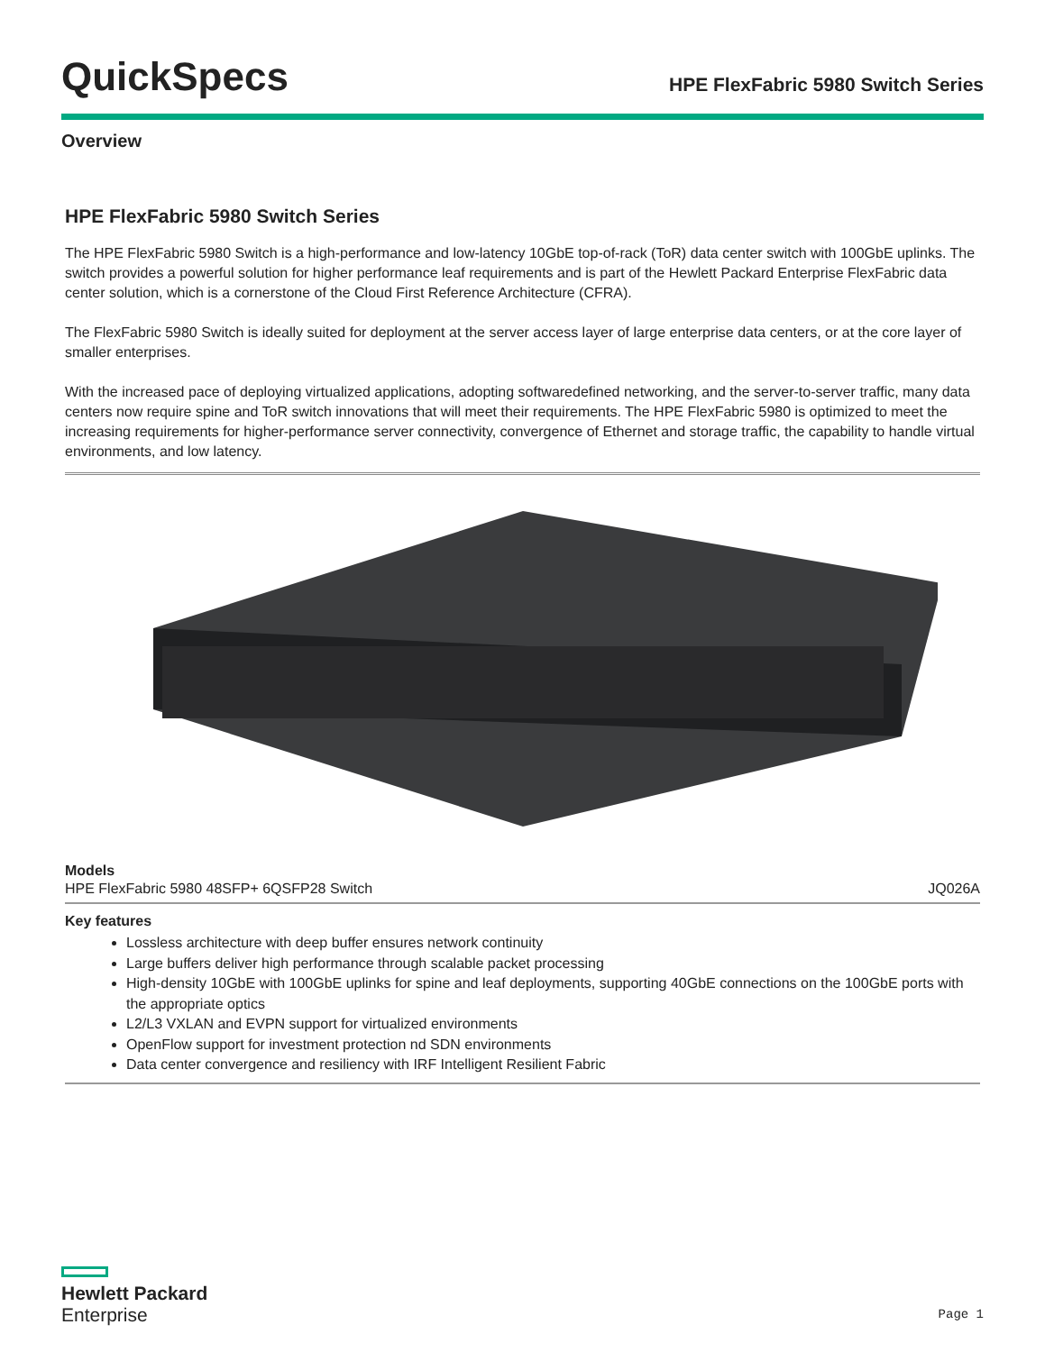QuickSpecs
HPE FlexFabric 5980 Switch Series
Overview
HPE FlexFabric 5980 Switch Series
The HPE FlexFabric 5980 Switch is a high-performance and low-latency 10GbE top-of-rack (ToR) data center switch with 100GbE uplinks. The switch provides a powerful solution for higher performance leaf requirements and is part of the Hewlett Packard Enterprise FlexFabric data center solution, which is a cornerstone of the Cloud First Reference Architecture (CFRA).
The FlexFabric 5980 Switch is ideally suited for deployment at the server access layer of large enterprise data centers, or at the core layer of smaller enterprises.
With the increased pace of deploying virtualized applications, adopting softwaredefined networking, and the server-to-server traffic, many data centers now require spine and ToR switch innovations that will meet their requirements. The HPE FlexFabric 5980 is optimized to meet the increasing requirements for higher-performance server connectivity, convergence of Ethernet and storage traffic, the capability to handle virtual environments, and low latency.
Models
HPE FlexFabric 5980 48SFP+ 6QSFP28 Switch JQ026A
Key features
Lossless architecture with deep buffer ensures network continuity
Large buffers deliver high performance through scalable packet processing
High-density 10GbE with 100GbE uplinks for spine and leaf deployments, supporting 40GbE connections on the 100GbE ports with the appropriate optics
L2/L3 VXLAN and EVPN support for virtualized environments
OpenFlow support for investment protection nd SDN environments
Data center convergence and resiliency with IRF Intelligent Resilient Fabric
Hewlett Packard
Enterprise
Page 1